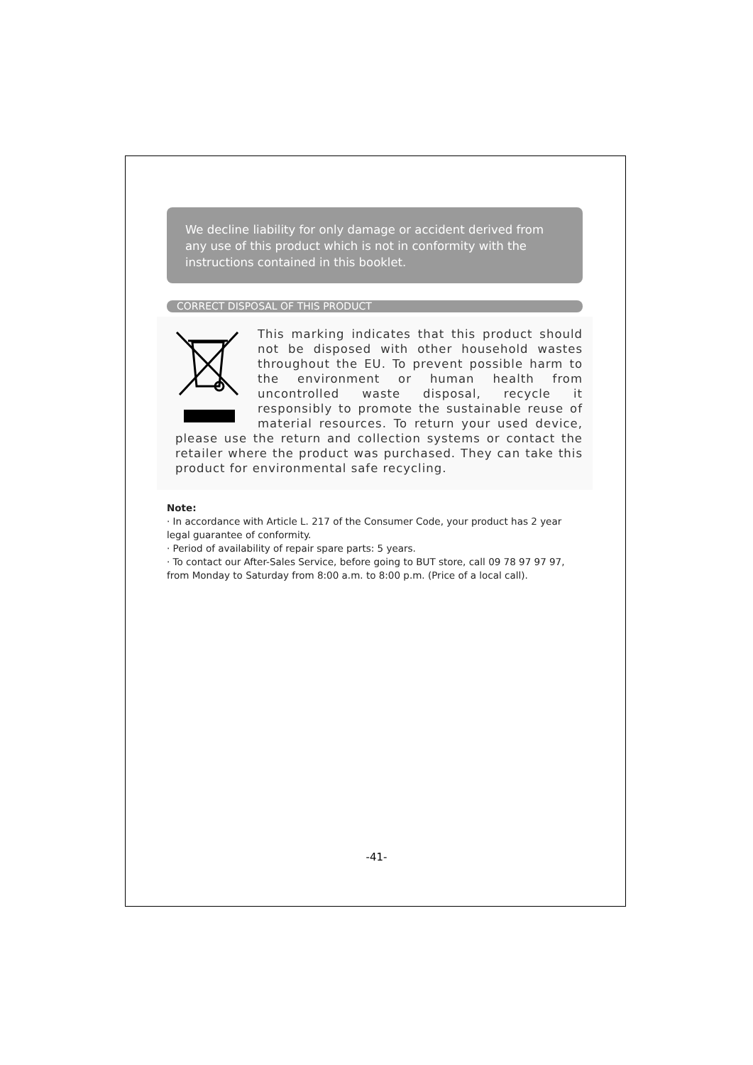We decline liability for only damage or accident derived from any use of this product which is not in conformity with the instructions contained in this booklet.
CORRECT DISPOSAL OF THIS PRODUCT
This marking indicates that this product should not be disposed with other household wastes throughout the EU. To prevent possible harm to the environment or human health from uncontrolled waste disposal, recycle it responsibly to promote the sustainable reuse of material resources. To return your used device, please use the return and collection systems or contact the retailer where the product was purchased. They can take this product for environmental safe recycling.
Note:
· In accordance with Article L. 217 of the Consumer Code, your product has 2 year legal guarantee of conformity.
· Period of availability of repair spare parts: 5 years.
· To contact our After-Sales Service, before going to BUT store, call 09 78 97 97 97, from Monday to Saturday from 8:00 a.m. to 8:00 p.m. (Price of a local call).
-41-